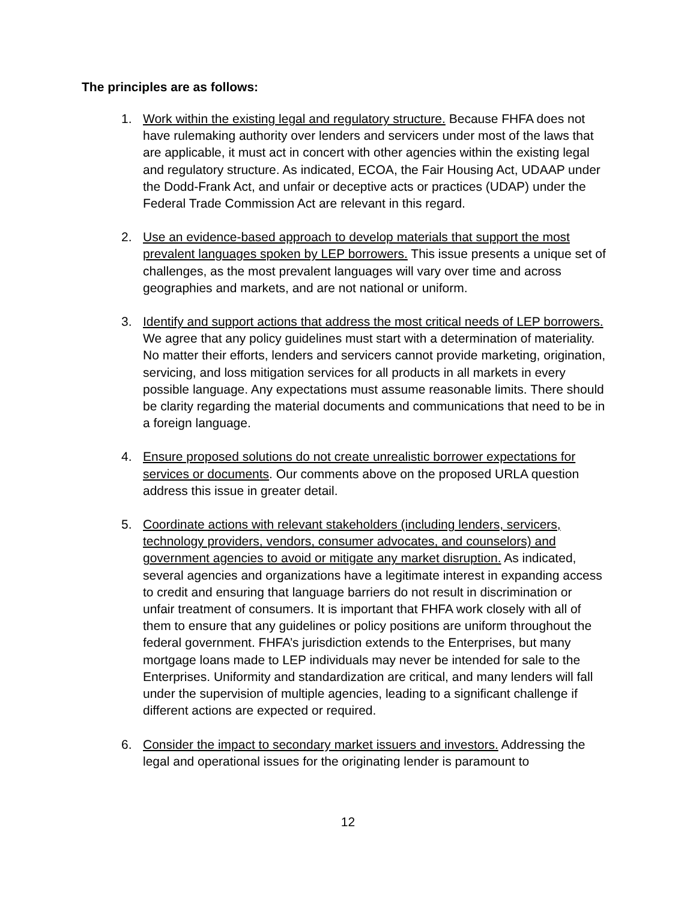The principles are as follows:
1. Work within the existing legal and regulatory structure. Because FHFA does not have rulemaking authority over lenders and servicers under most of the laws that are applicable, it must act in concert with other agencies within the existing legal and regulatory structure. As indicated, ECOA, the Fair Housing Act, UDAAP under the Dodd-Frank Act, and unfair or deceptive acts or practices (UDAP) under the Federal Trade Commission Act are relevant in this regard.
2. Use an evidence-based approach to develop materials that support the most prevalent languages spoken by LEP borrowers. This issue presents a unique set of challenges, as the most prevalent languages will vary over time and across geographies and markets, and are not national or uniform.
3. Identify and support actions that address the most critical needs of LEP borrowers. We agree that any policy guidelines must start with a determination of materiality. No matter their efforts, lenders and servicers cannot provide marketing, origination, servicing, and loss mitigation services for all products in all markets in every possible language. Any expectations must assume reasonable limits. There should be clarity regarding the material documents and communications that need to be in a foreign language.
4. Ensure proposed solutions do not create unrealistic borrower expectations for services or documents. Our comments above on the proposed URLA question address this issue in greater detail.
5. Coordinate actions with relevant stakeholders (including lenders, servicers, technology providers, vendors, consumer advocates, and counselors) and government agencies to avoid or mitigate any market disruption. As indicated, several agencies and organizations have a legitimate interest in expanding access to credit and ensuring that language barriers do not result in discrimination or unfair treatment of consumers. It is important that FHFA work closely with all of them to ensure that any guidelines or policy positions are uniform throughout the federal government. FHFA’s jurisdiction extends to the Enterprises, but many mortgage loans made to LEP individuals may never be intended for sale to the Enterprises. Uniformity and standardization are critical, and many lenders will fall under the supervision of multiple agencies, leading to a significant challenge if different actions are expected or required.
6. Consider the impact to secondary market issuers and investors. Addressing the legal and operational issues for the originating lender is paramount to
12